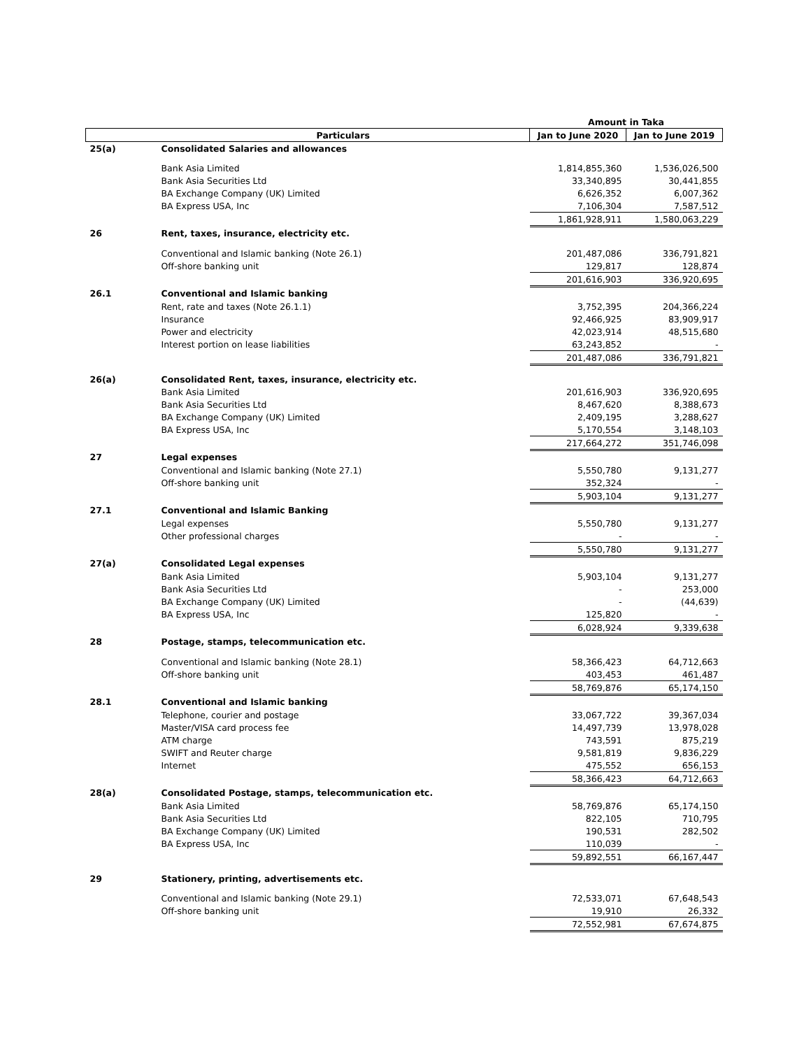| | | Amount in Taka | |
| | Particulars | Jan to June 2020 | Jan to June 2019 |
| 25(a) | Consolidated Salaries and allowances | | |
| | Bank Asia Limited | 1,814,855,360 | 1,536,026,500 |
| | Bank Asia Securities Ltd | 33,340,895 | 30,441,855 |
| | BA Exchange Company (UK) Limited | 6,626,352 | 6,007,362 |
| | BA Express USA, Inc | 7,106,304 | 7,587,512 |
| | | 1,861,928,911 | 1,580,063,229 |
| 26 | Rent, taxes, insurance, electricity etc. | | |
| | Conventional and Islamic banking (Note 26.1) | 201,487,086 | 336,791,821 |
| | Off-shore banking unit | 129,817 | 128,874 |
| | | 201,616,903 | 336,920,695 |
| 26.1 | Conventional and Islamic banking | | |
| | Rent, rate and taxes (Note 26.1.1) | 3,752,395 | 204,366,224 |
| | Insurance | 92,466,925 | 83,909,917 |
| | Power and electricity | 42,023,914 | 48,515,680 |
| | Interest portion on lease liabilities | 63,243,852 | - |
| | | 201,487,086 | 336,791,821 |
| 26(a) | Consolidated Rent, taxes, insurance, electricity etc. | | |
| | Bank Asia Limited | 201,616,903 | 336,920,695 |
| | Bank Asia Securities Ltd | 8,467,620 | 8,388,673 |
| | BA Exchange Company (UK) Limited | 2,409,195 | 3,288,627 |
| | BA Express USA, Inc | 5,170,554 | 3,148,103 |
| | | 217,664,272 | 351,746,098 |
| 27 | Legal expenses | | |
| | Conventional and Islamic banking (Note 27.1) | 5,550,780 | 9,131,277 |
| | Off-shore banking unit | 352,324 | - |
| | | 5,903,104 | 9,131,277 |
| 27.1 | Conventional and Islamic Banking | | |
| | Legal expenses | 5,550,780 | 9,131,277 |
| | Other professional charges | - | - |
| | | 5,550,780 | 9,131,277 |
| 27(a) | Consolidated Legal expenses | | |
| | Bank Asia Limited | 5,903,104 | 9,131,277 |
| | Bank Asia Securities Ltd | - | 253,000 |
| | BA Exchange Company (UK) Limited | - | (44,639) |
| | BA Express USA, Inc | 125,820 | - |
| | | 6,028,924 | 9,339,638 |
| 28 | Postage, stamps, telecommunication etc. | | |
| | Conventional and Islamic banking (Note 28.1) | 58,366,423 | 64,712,663 |
| | Off-shore banking unit | 403,453 | 461,487 |
| | | 58,769,876 | 65,174,150 |
| 28.1 | Conventional and Islamic banking | | |
| | Telephone, courier and postage | 33,067,722 | 39,367,034 |
| | Master/VISA card process fee | 14,497,739 | 13,978,028 |
| | ATM charge | 743,591 | 875,219 |
| | SWIFT and Reuter charge | 9,581,819 | 9,836,229 |
| | Internet | 475,552 | 656,153 |
| | | 58,366,423 | 64,712,663 |
| 28(a) | Consolidated Postage, stamps, telecommunication etc. | | |
| | Bank Asia Limited | 58,769,876 | 65,174,150 |
| | Bank Asia Securities Ltd | 822,105 | 710,795 |
| | BA Exchange Company (UK) Limited | 190,531 | 282,502 |
| | BA Express USA, Inc | 110,039 | - |
| | | 59,892,551 | 66,167,447 |
| 29 | Stationery, printing, advertisements etc. | | |
| | Conventional and Islamic banking (Note 29.1) | 72,533,071 | 67,648,543 |
| | Off-shore banking unit | 19,910 | 26,332 |
| | | 72,552,981 | 67,674,875 |